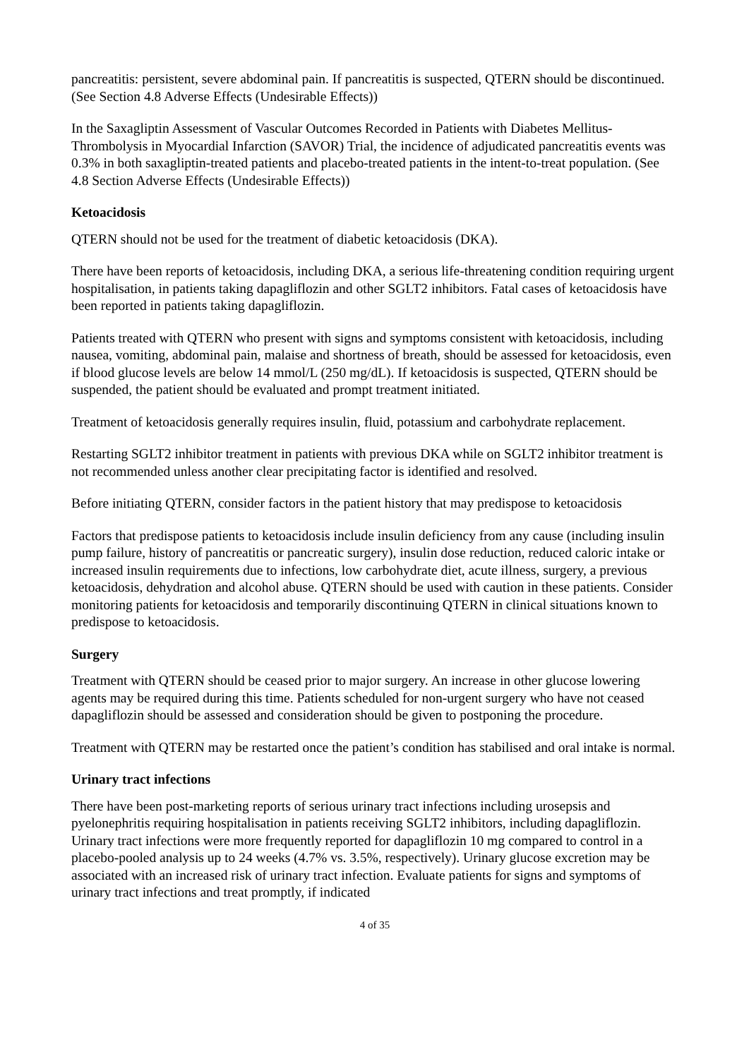pancreatitis: persistent, severe abdominal pain. If pancreatitis is suspected, QTERN should be discontinued. (See Section 4.8 Adverse Effects (Undesirable Effects))
In the Saxagliptin Assessment of Vascular Outcomes Recorded in Patients with Diabetes Mellitus-Thrombolysis in Myocardial Infarction (SAVOR) Trial, the incidence of adjudicated pancreatitis events was 0.3% in both saxagliptin-treated patients and placebo-treated patients in the intent-to-treat population. (See 4.8 Section Adverse Effects (Undesirable Effects))
Ketoacidosis
QTERN should not be used for the treatment of diabetic ketoacidosis (DKA).
There have been reports of ketoacidosis, including DKA, a serious life-threatening condition requiring urgent hospitalisation, in patients taking dapagliflozin and other SGLT2 inhibitors. Fatal cases of ketoacidosis have been reported in patients taking dapagliflozin.
Patients treated with QTERN who present with signs and symptoms consistent with ketoacidosis, including nausea, vomiting, abdominal pain, malaise and shortness of breath, should be assessed for ketoacidosis, even if blood glucose levels are below 14 mmol/L (250 mg/dL). If ketoacidosis is suspected, QTERN should be suspended, the patient should be evaluated and prompt treatment initiated.
Treatment of ketoacidosis generally requires insulin, fluid, potassium and carbohydrate replacement.
Restarting SGLT2 inhibitor treatment in patients with previous DKA while on SGLT2 inhibitor treatment is not recommended unless another clear precipitating factor is identified and resolved.
Before initiating QTERN, consider factors in the patient history that may predispose to ketoacidosis
Factors that predispose patients to ketoacidosis include insulin deficiency from any cause (including insulin pump failure, history of pancreatitis or pancreatic surgery), insulin dose reduction, reduced caloric intake or increased insulin requirements due to infections, low carbohydrate diet, acute illness, surgery, a previous ketoacidosis, dehydration and alcohol abuse. QTERN should be used with caution in these patients. Consider monitoring patients for ketoacidosis and temporarily discontinuing QTERN in clinical situations known to predispose to ketoacidosis.
Surgery
Treatment with QTERN should be ceased prior to major surgery. An increase in other glucose lowering agents may be required during this time. Patients scheduled for non-urgent surgery who have not ceased dapagliflozin should be assessed and consideration should be given to postponing the procedure.
Treatment with QTERN may be restarted once the patient’s condition has stabilised and oral intake is normal.
Urinary tract infections
There have been post-marketing reports of serious urinary tract infections including urosepsis and pyelonephritis requiring hospitalisation in patients receiving SGLT2 inhibitors, including dapagliflozin. Urinary tract infections were more frequently reported for dapagliflozin 10 mg compared to control in a placebo-pooled analysis up to 24 weeks (4.7% vs. 3.5%, respectively). Urinary glucose excretion may be associated with an increased risk of urinary tract infection. Evaluate patients for signs and symptoms of urinary tract infections and treat promptly, if indicated
4 of 35